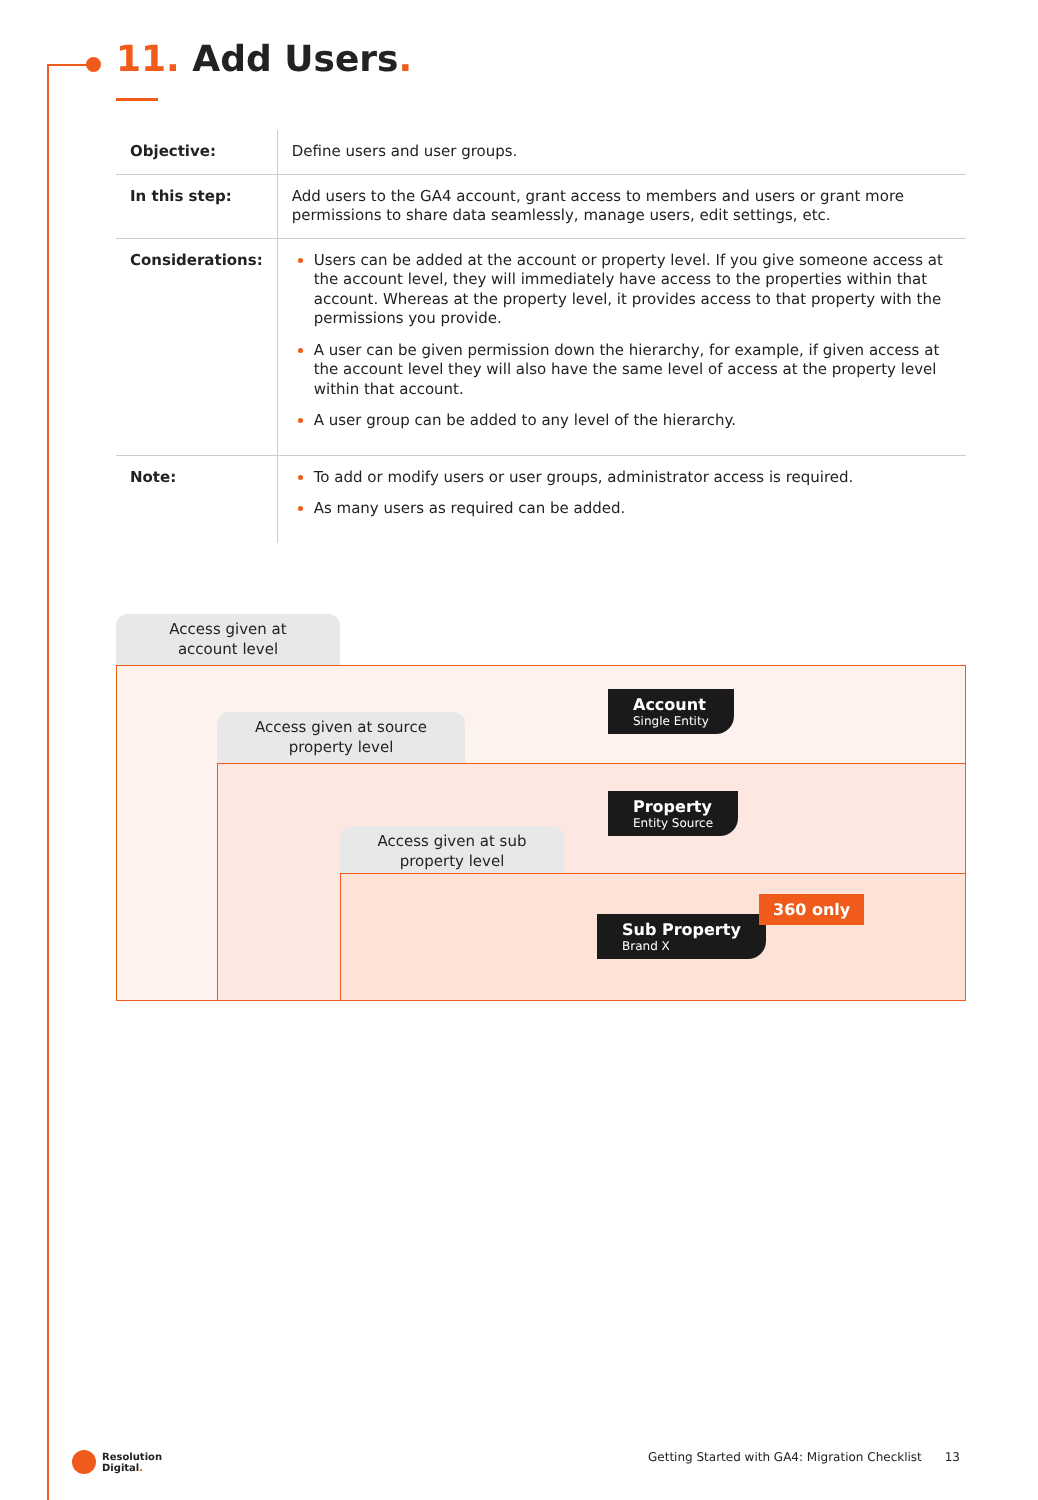11. Add Users.
| Objective: | Define users and user groups. |
| In this step: | Add users to the GA4 account, grant access to members and users or grant more permissions to share data seamlessly, manage users, edit settings, etc. |
| Considerations: | Users can be added at the account or property level. If you give someone access at the account level, they will immediately have access to the properties within that account. Whereas at the property level, it provides access to that property with the permissions you provide. A user can be given permission down the hierarchy, for example, if given access at the account level they will also have the same level of access at the property level within that account. A user group can be added to any level of the hierarchy. |
| Note: | To add or modify users or user groups, administrator access is required. As many users as required can be added. |
Access given at
account level
Access given at source
property level
Access given at sub
property level
Account
Single Entity
Property
Entity Source
Sub Property
Brand X
360 only
Resolution
Digital.
Getting Started with GA4: Migration Checklist 13